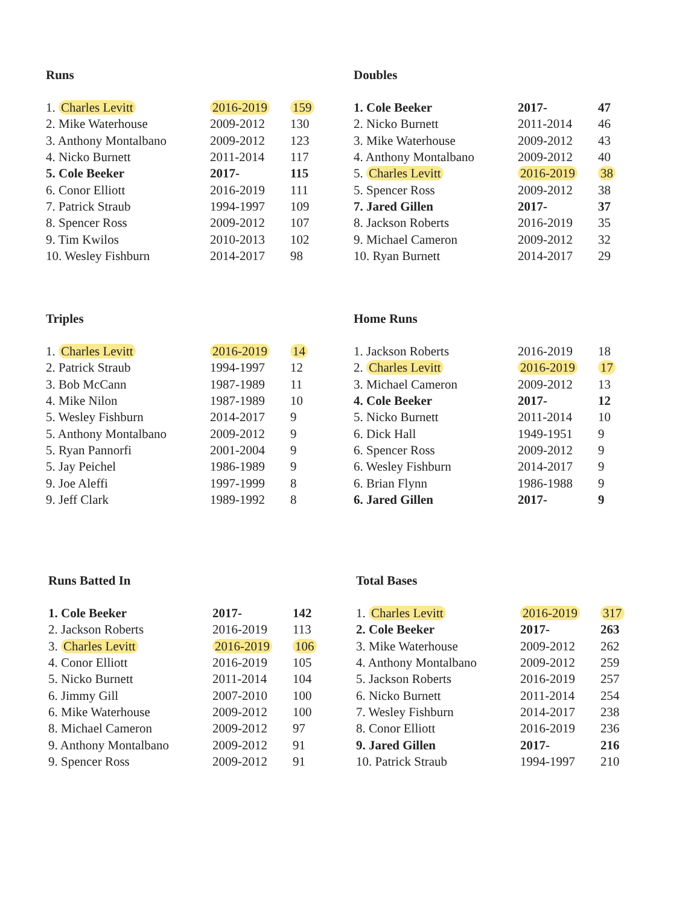Runs
| 1. Charles Levitt | 2016-2019 | 159 |
| 2. Mike Waterhouse | 2009-2012 | 130 |
| 3. Anthony Montalbano | 2009-2012 | 123 |
| 4. Nicko Burnett | 2011-2014 | 117 |
| 5. Cole Beeker | 2017- | 115 |
| 6. Conor Elliott | 2016-2019 | 111 |
| 7. Patrick Straub | 1994-1997 | 109 |
| 8. Spencer Ross | 2009-2012 | 107 |
| 9. Tim Kwilos | 2010-2013 | 102 |
| 10. Wesley Fishburn | 2014-2017 | 98 |
Doubles
| 1. Cole Beeker | 2017- | 47 |
| 2. Nicko Burnett | 2011-2014 | 46 |
| 3. Mike Waterhouse | 2009-2012 | 43 |
| 4. Anthony Montalbano | 2009-2012 | 40 |
| 5. Charles Levitt | 2016-2019 | 38 |
| 5. Spencer Ross | 2009-2012 | 38 |
| 7. Jared Gillen | 2017- | 37 |
| 8. Jackson Roberts | 2016-2019 | 35 |
| 9. Michael Cameron | 2009-2012 | 32 |
| 10. Ryan Burnett | 2014-2017 | 29 |
Triples
| 1. Charles Levitt | 2016-2019 | 14 |
| 2. Patrick Straub | 1994-1997 | 12 |
| 3. Bob McCann | 1987-1989 | 11 |
| 4. Mike Nilon | 1987-1989 | 10 |
| 5. Wesley Fishburn | 2014-2017 | 9 |
| 5. Anthony Montalbano | 2009-2012 | 9 |
| 5. Ryan Pannorfi | 2001-2004 | 9 |
| 5. Jay Peichel | 1986-1989 | 9 |
| 9. Joe Aleffi | 1997-1999 | 8 |
| 9. Jeff Clark | 1989-1992 | 8 |
Home Runs
| 1. Jackson Roberts | 2016-2019 | 18 |
| 2. Charles Levitt | 2016-2019 | 17 |
| 3. Michael Cameron | 2009-2012 | 13 |
| 4. Cole Beeker | 2017- | 12 |
| 5. Nicko Burnett | 2011-2014 | 10 |
| 6. Dick Hall | 1949-1951 | 9 |
| 6. Spencer Ross | 2009-2012 | 9 |
| 6. Wesley Fishburn | 2014-2017 | 9 |
| 6. Brian Flynn | 1986-1988 | 9 |
| 6. Jared Gillen | 2017- | 9 |
Runs Batted In
| 1. Cole Beeker | 2017- | 142 |
| 2. Jackson Roberts | 2016-2019 | 113 |
| 3. Charles Levitt | 2016-2019 | 106 |
| 4. Conor Elliott | 2016-2019 | 105 |
| 5. Nicko Burnett | 2011-2014 | 104 |
| 6. Jimmy Gill | 2007-2010 | 100 |
| 6. Mike Waterhouse | 2009-2012 | 100 |
| 8. Michael Cameron | 2009-2012 | 97 |
| 9. Anthony Montalbano | 2009-2012 | 91 |
| 9. Spencer Ross | 2009-2012 | 91 |
Total Bases
| 1. Charles Levitt | 2016-2019 | 317 |
| 2. Cole Beeker | 2017- | 263 |
| 3. Mike Waterhouse | 2009-2012 | 262 |
| 4. Anthony Montalbano | 2009-2012 | 259 |
| 5. Jackson Roberts | 2016-2019 | 257 |
| 6. Nicko Burnett | 2011-2014 | 254 |
| 7. Wesley Fishburn | 2014-2017 | 238 |
| 8. Conor Elliott | 2016-2019 | 236 |
| 9. Jared Gillen | 2017- | 216 |
| 10. Patrick Straub | 1994-1997 | 210 |